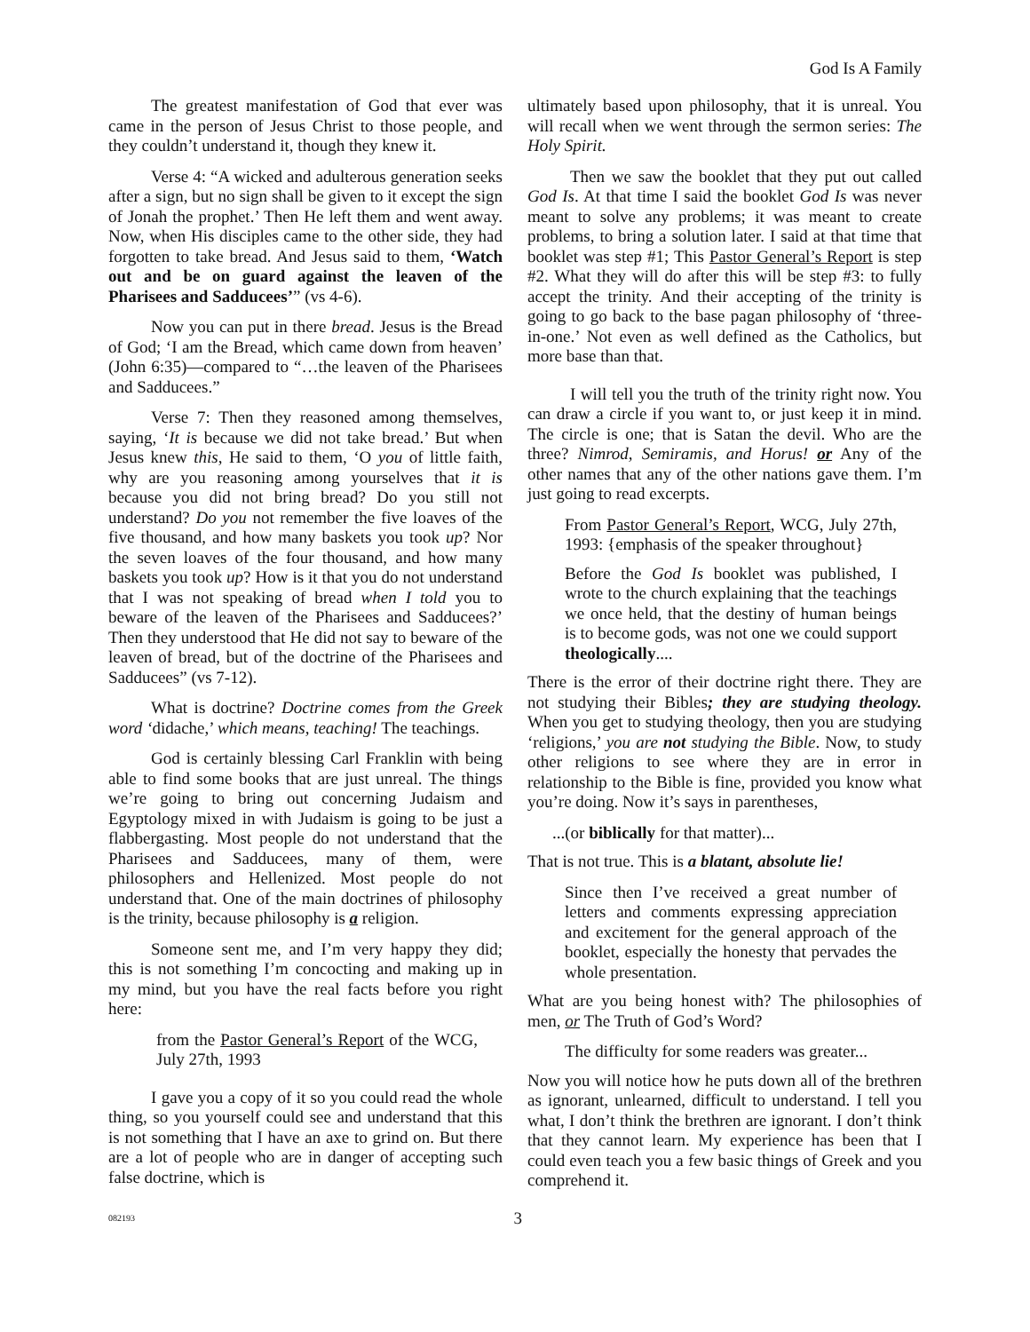God Is A Family
The greatest manifestation of God that ever was came in the person of Jesus Christ to those people, and they couldn’t understand it, though they knew it.
Verse 4: “A wicked and adulterous generation seeks after a sign, but no sign shall be given to it except the sign of Jonah the prophet.’ Then He left them and went away. Now, when His disciples came to the other side, they had forgotten to take bread. And Jesus said to them, ‘Watch out and be on guard against the leaven of the Pharisees and Sadducees’” (vs 4-6).
Now you can put in there bread. Jesus is the Bread of God; ‘I am the Bread, which came down from heaven’ (John 6:35)—compared to “…the leaven of the Pharisees and Sadducees.”
Verse 7: Then they reasoned among themselves, saying, ‘It is because we did not take bread.’ But when Jesus knew this, He said to them, ‘O you of little faith, why are you reasoning among yourselves that it is because you did not bring bread? Do you still not understand? Do you not remember the five loaves of the five thousand, and how many baskets you took up? Nor the seven loaves of the four thousand, and how many baskets you took up? How is it that you do not understand that I was not speaking of bread when I told you to beware of the leaven of the Pharisees and Sadducees?’ Then they understood that He did not say to beware of the leaven of bread, but of the doctrine of the Pharisees and Sadducees” (vs 7-12).
What is doctrine? Doctrine comes from the Greek word ‘didache,’ which means, teaching! The teachings.
God is certainly blessing Carl Franklin with being able to find some books that are just unreal. The things we’re going to bring out concerning Judaism and Egyptology mixed in with Judaism is going to be just a flabbergasting. Most people do not understand that the Pharisees and Sadducees, many of them, were philosophers and Hellenized. Most people do not understand that. One of the main doctrines of philosophy is the trinity, because philosophy is a religion.
Someone sent me, and I’m very happy they did; this is not something I’m concocting and making up in my mind, but you have the real facts before you right here:
from the Pastor General’s Report of the WCG, July 27th, 1993
I gave you a copy of it so you could read the whole thing, so you yourself could see and understand that this is not something that I have an axe to grind on. But there are a lot of people who are in danger of accepting such false doctrine, which is
ultimately based upon philosophy, that it is unreal. You will recall when we went through the sermon series: The Holy Spirit.
Then we saw the booklet that they put out called God Is. At that time I said the booklet God Is was never meant to solve any problems; it was meant to create problems, to bring a solution later. I said at that time that booklet was step #1; This Pastor General’s Report is step #2. What they will do after this will be step #3: to fully accept the trinity. And their accepting of the trinity is going to go back to the base pagan philosophy of ‘three-in-one.’ Not even as well defined as the Catholics, but more base than that.
I will tell you the truth of the trinity right now. You can draw a circle if you want to, or just keep it in mind. The circle is one; that is Satan the devil. Who are the three? Nimrod, Semiramis, and Horus! or Any of the other names that any of the other nations gave them. I’m just going to read excerpts.
From Pastor General’s Report, WCG, July 27th, 1993: {emphasis of the speaker throughout}
Before the God Is booklet was published, I wrote to the church explaining that the teachings we once held, that the destiny of human beings is to become gods, was not one we could support theologically....
There is the error of their doctrine right there. They are not studying their Bibles; they are studying theology. When you get to studying theology, then you are studying ‘religions,’ you are not studying the Bible. Now, to study other religions to see where they are in error in relationship to the Bible is fine, provided you know what you’re doing. Now it’s says in parentheses,
...(or biblically for that matter)...
That is not true. This is a blatant, absolute lie!
Since then I’ve received a great number of letters and comments expressing appreciation and excitement for the general approach of the booklet, especially the honesty that pervades the whole presentation.
What are you being honest with? The philosophies of men, or The Truth of God’s Word?
The difficulty for some readers was greater...
Now you will notice how he puts down all of the brethren as ignorant, unlearned, difficult to understand. I tell you what, I don’t think the brethren are ignorant. I don’t think that they cannot learn. My experience has been that I could even teach you a few basic things of Greek and you comprehend it.
082193 3